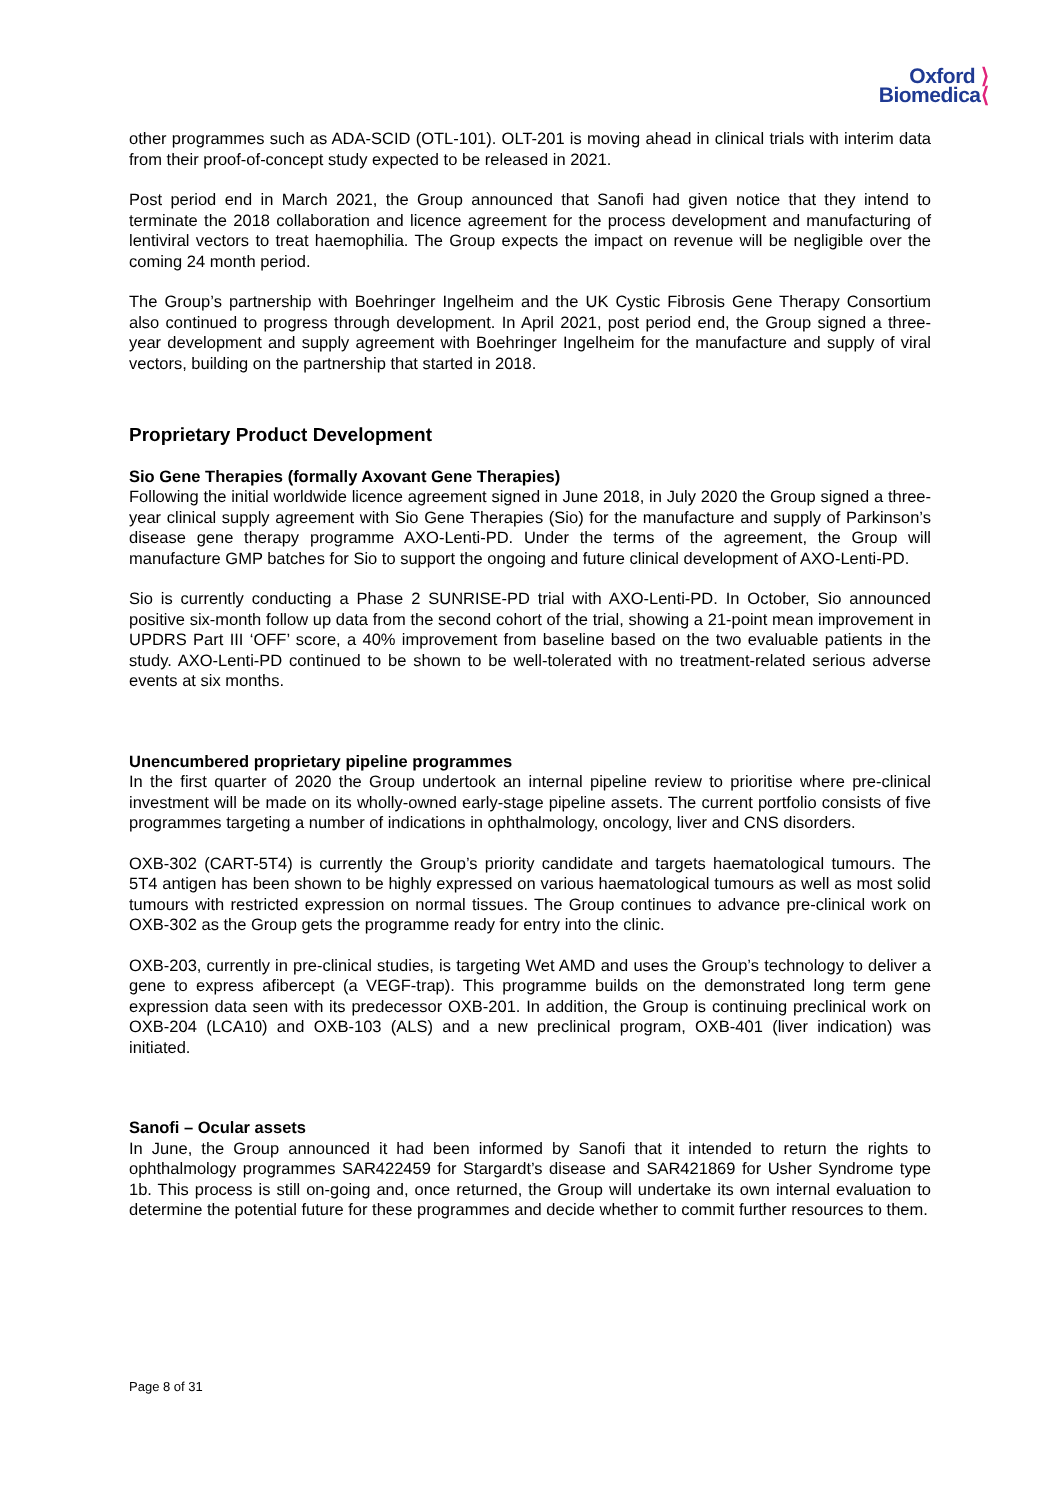Oxford ⟩
Biomedica⟨
other programmes such as ADA-SCID (OTL-101). OLT-201 is moving ahead in clinical trials with interim data from their proof-of-concept study expected to be released in 2021.
Post period end in March 2021, the Group announced that Sanofi had given notice that they intend to terminate the 2018 collaboration and licence agreement for the process development and manufacturing of lentiviral vectors to treat haemophilia. The Group expects the impact on revenue will be negligible over the coming 24 month period.
The Group’s partnership with Boehringer Ingelheim and the UK Cystic Fibrosis Gene Therapy Consortium also continued to progress through development. In April 2021, post period end, the Group signed a three-year development and supply agreement with Boehringer Ingelheim for the manufacture and supply of viral vectors, building on the partnership that started in 2018.
Proprietary Product Development
Sio Gene Therapies (formally Axovant Gene Therapies)
Following the initial worldwide licence agreement signed in June 2018, in July 2020 the Group signed a three-year clinical supply agreement with Sio Gene Therapies (Sio) for the manufacture and supply of Parkinson’s disease gene therapy programme AXO-Lenti-PD. Under the terms of the agreement, the Group will manufacture GMP batches for Sio to support the ongoing and future clinical development of AXO-Lenti-PD.
Sio is currently conducting a Phase 2 SUNRISE-PD trial with AXO-Lenti-PD. In October, Sio announced positive six-month follow up data from the second cohort of the trial, showing a 21-point mean improvement in UPDRS Part III ‘OFF’ score, a 40% improvement from baseline based on the two evaluable patients in the study. AXO-Lenti-PD continued to be shown to be well-tolerated with no treatment-related serious adverse events at six months.
Unencumbered proprietary pipeline programmes
In the first quarter of 2020 the Group undertook an internal pipeline review to prioritise where pre-clinical investment will be made on its wholly-owned early-stage pipeline assets. The current portfolio consists of five programmes targeting a number of indications in ophthalmology, oncology, liver and CNS disorders.
OXB-302 (CART-5T4) is currently the Group’s priority candidate and targets haematological tumours. The 5T4 antigen has been shown to be highly expressed on various haematological tumours as well as most solid tumours with restricted expression on normal tissues. The Group continues to advance pre-clinical work on OXB-302 as the Group gets the programme ready for entry into the clinic.
OXB-203, currently in pre-clinical studies, is targeting Wet AMD and uses the Group’s technology to deliver a gene to express afibercept (a VEGF-trap). This programme builds on the demonstrated long term gene expression data seen with its predecessor OXB-201. In addition, the Group is continuing preclinical work on OXB-204 (LCA10) and OXB-103 (ALS) and a new preclinical program, OXB-401 (liver indication) was initiated.
Sanofi – Ocular assets
In June, the Group announced it had been informed by Sanofi that it intended to return the rights to ophthalmology programmes SAR422459 for Stargardt’s disease and SAR421869 for Usher Syndrome type 1b. This process is still on-going and, once returned, the Group will undertake its own internal evaluation to determine the potential future for these programmes and decide whether to commit further resources to them.
Page 8 of 31